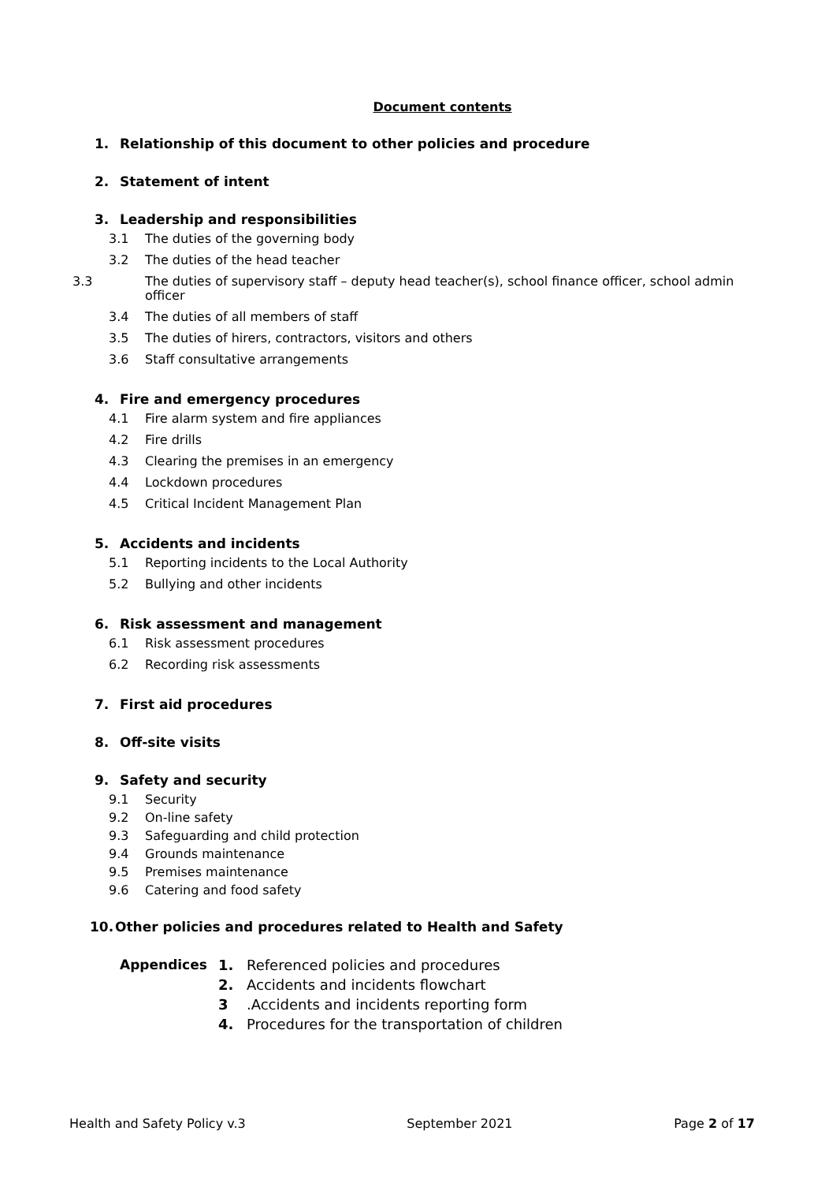Document contents
1. Relationship of this document to other policies and procedure
2. Statement of intent
3. Leadership and responsibilities
3.1 The duties of the governing body
3.2 The duties of the head teacher
3.3 The duties of supervisory staff – deputy head teacher(s), school finance officer, school admin officer
3.4 The duties of all members of staff
3.5 The duties of hirers, contractors, visitors and others
3.6 Staff consultative arrangements
4. Fire and emergency procedures
4.1 Fire alarm system and fire appliances
4.2 Fire drills
4.3 Clearing the premises in an emergency
4.4 Lockdown procedures
4.5 Critical Incident Management Plan
5. Accidents and incidents
5.1 Reporting incidents to the Local Authority
5.2 Bullying and other incidents
6. Risk assessment and management
6.1 Risk assessment procedures
6.2 Recording risk assessments
7. First aid procedures
8. Off-site visits
9. Safety and security
9.1 Security
9.2 On-line safety
9.3 Safeguarding and child protection
9.4 Grounds maintenance
9.5 Premises maintenance
9.6 Catering and food safety
10. Other policies and procedures related to Health and Safety
Appendices 1. Referenced policies and procedures
2. Accidents and incidents flowchart
3.Accidents and incidents reporting form
4. Procedures for the transportation of children
Health and Safety Policy v.3 September 2021 Page 2 of 17